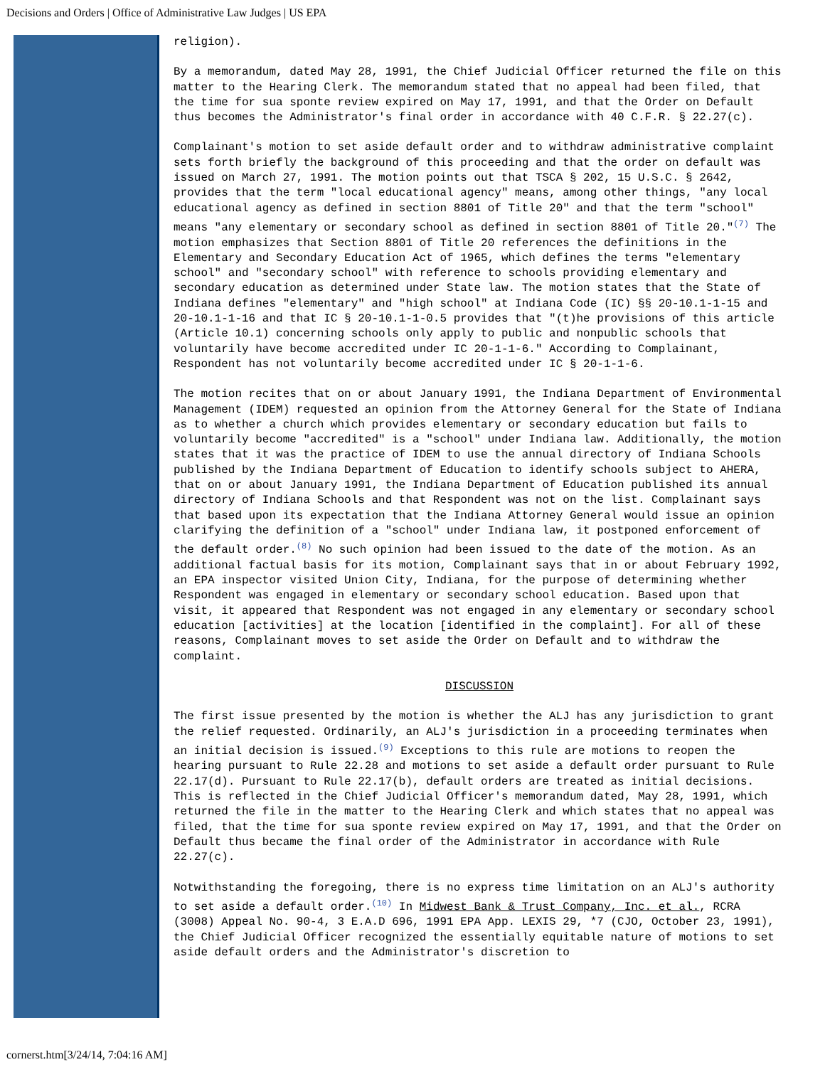Decisions and Orders | Office of Administrative Law Judges | US EPA
religion).
By a memorandum, dated May 28, 1991, the Chief Judicial Officer returned the file on this matter to the Hearing Clerk. The memorandum stated that no appeal had been filed, that the time for sua sponte review expired on May 17, 1991, and that the Order on Default thus becomes the Administrator's final order in accordance with 40 C.F.R. § 22.27(c).
Complainant's motion to set aside default order and to withdraw administrative complaint sets forth briefly the background of this proceeding and that the order on default was issued on March 27, 1991. The motion points out that TSCA § 202, 15 U.S.C. § 2642, provides that the term "local educational agency" means, among other things, "any local educational agency as defined in section 8801 of Title 20" and that the term "school" means "any elementary or secondary school as defined in section 8801 of Title 20."<sup>(7)</sup> The motion emphasizes that Section 8801 of Title 20 references the definitions in the Elementary and Secondary Education Act of 1965, which defines the terms "elementary school" and "secondary school" with reference to schools providing elementary and secondary education as determined under State law. The motion states that the State of Indiana defines "elementary" and "high school" at Indiana Code (IC) §§ 20-10.1-1-15 and 20-10.1-1-16 and that IC § 20-10.1-1-0.5 provides that "(t)he provisions of this article (Article 10.1) concerning schools only apply to public and nonpublic schools that voluntarily have become accredited under IC 20-1-1-6." According to Complainant, Respondent has not voluntarily become accredited under IC § 20-1-1-6.
The motion recites that on or about January 1991, the Indiana Department of Environmental Management (IDEM) requested an opinion from the Attorney General for the State of Indiana as to whether a church which provides elementary or secondary education but fails to voluntarily become "accredited" is a "school" under Indiana law. Additionally, the motion states that it was the practice of IDEM to use the annual directory of Indiana Schools published by the Indiana Department of Education to identify schools subject to AHERA, that on or about January 1991, the Indiana Department of Education published its annual directory of Indiana Schools and that Respondent was not on the list. Complainant says that based upon its expectation that the Indiana Attorney General would issue an opinion clarifying the definition of a "school" under Indiana law, it postponed enforcement of the default order.<sup>(8)</sup> No such opinion had been issued to the date of the motion. As an additional factual basis for its motion, Complainant says that in or about February 1992, an EPA inspector visited Union City, Indiana, for the purpose of determining whether Respondent was engaged in elementary or secondary school education. Based upon that visit, it appeared that Respondent was not engaged in any elementary or secondary school education [activities] at the location [identified in the complaint]. For all of these reasons, Complainant moves to set aside the Order on Default and to withdraw the complaint.
DISCUSSION
The first issue presented by the motion is whether the ALJ has any jurisdiction to grant the relief requested. Ordinarily, an ALJ's jurisdiction in a proceeding terminates when an initial decision is issued.<sup>(9)</sup> Exceptions to this rule are motions to reopen the hearing pursuant to Rule 22.28 and motions to set aside a default order pursuant to Rule 22.17(d). Pursuant to Rule 22.17(b), default orders are treated as initial decisions. This is reflected in the Chief Judicial Officer's memorandum dated, May 28, 1991, which returned the file in the matter to the Hearing Clerk and which states that no appeal was filed, that the time for sua sponte review expired on May 17, 1991, and that the Order on Default thus became the final order of the Administrator in accordance with Rule 22.27(c).
Notwithstanding the foregoing, there is no express time limitation on an ALJ's authority to set aside a default order.<sup>(10)</sup> In Midwest Bank & Trust Company, Inc. et al., RCRA (3008) Appeal No. 90-4, 3 E.A.D 696, 1991 EPA App. LEXIS 29, *7 (CJO, October 23, 1991), the Chief Judicial Officer recognized the essentially equitable nature of motions to set aside default orders and the Administrator's discretion to
cornerst.htm[3/24/14, 7:04:16 AM]